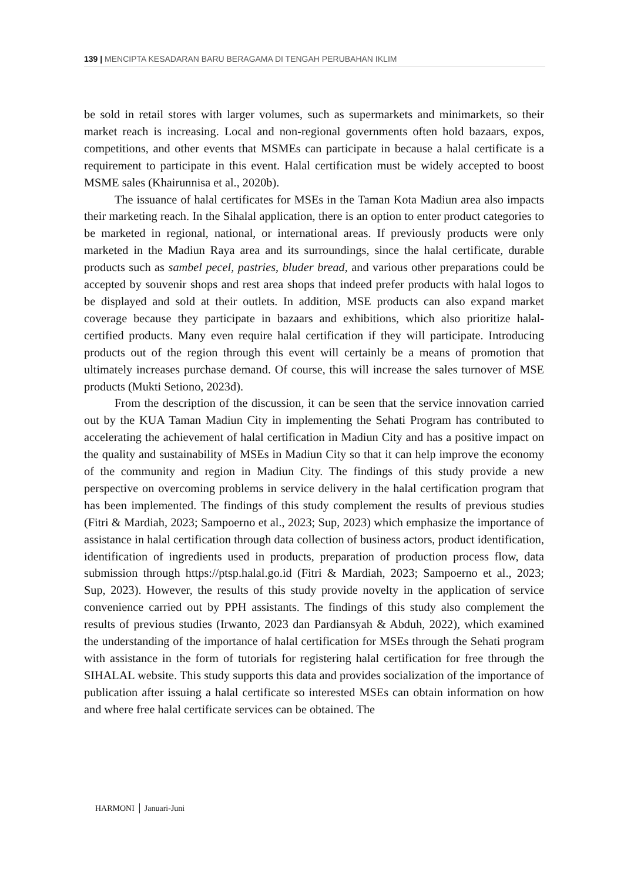139 | MENCIPTA KESADARAN BARU BERAGAMA DI TENGAH PERUBAHAN IKLIM
be sold in retail stores with larger volumes, such as supermarkets and minimarkets, so their market reach is increasing. Local and non-regional governments often hold bazaars, expos, competitions, and other events that MSMEs can participate in because a halal certificate is a requirement to participate in this event. Halal certification must be widely accepted to boost MSME sales (Khairunnisa et al., 2020b).
The issuance of halal certificates for MSEs in the Taman Kota Madiun area also impacts their marketing reach. In the Sihalal application, there is an option to enter product categories to be marketed in regional, national, or international areas. If previously products were only marketed in the Madiun Raya area and its surroundings, since the halal certificate, durable products such as sambel pecel, pastries, bluder bread, and various other preparations could be accepted by souvenir shops and rest area shops that indeed prefer products with halal logos to be displayed and sold at their outlets. In addition, MSE products can also expand market coverage because they participate in bazaars and exhibitions, which also prioritize halal-certified products. Many even require halal certification if they will participate. Introducing products out of the region through this event will certainly be a means of promotion that ultimately increases purchase demand. Of course, this will increase the sales turnover of MSE products (Mukti Setiono, 2023d).
From the description of the discussion, it can be seen that the service innovation carried out by the KUA Taman Madiun City in implementing the Sehati Program has contributed to accelerating the achievement of halal certification in Madiun City and has a positive impact on the quality and sustainability of MSEs in Madiun City so that it can help improve the economy of the community and region in Madiun City. The findings of this study provide a new perspective on overcoming problems in service delivery in the halal certification program that has been implemented. The findings of this study complement the results of previous studies (Fitri & Mardiah, 2023; Sampoerno et al., 2023; Sup, 2023) which emphasize the importance of assistance in halal certification through data collection of business actors, product identification, identification of ingredients used in products, preparation of production process flow, data submission through https://ptsp.halal.go.id (Fitri & Mardiah, 2023; Sampoerno et al., 2023; Sup, 2023). However, the results of this study provide novelty in the application of service convenience carried out by PPH assistants. The findings of this study also complement the results of previous studies (Irwanto, 2023 dan Pardiansyah & Abduh, 2022), which examined the understanding of the importance of halal certification for MSEs through the Sehati program with assistance in the form of tutorials for registering halal certification for free through the SIHALAL website. This study supports this data and provides socialization of the importance of publication after issuing a halal certificate so interested MSEs can obtain information on how and where free halal certificate services can be obtained. The
HARMONI │ Januari-Juni